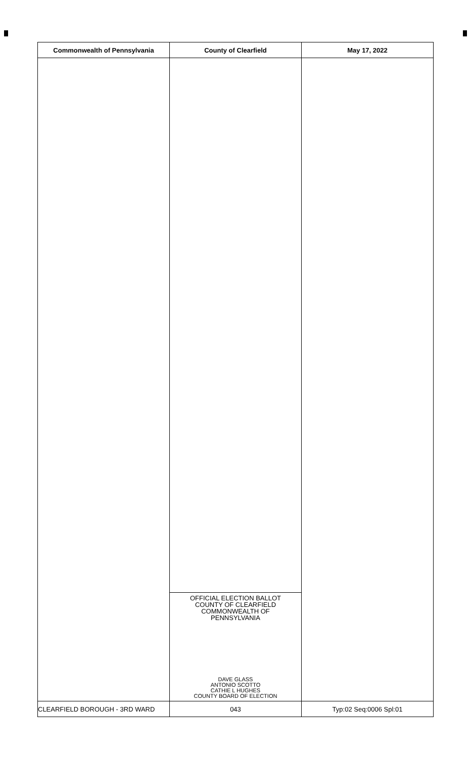| Commonwealth of Pennsylvania | County of Clearfield | May 17, 2022 |
| --- | --- | --- |
| | OFFICIAL ELECTION BALLOT COUNTY OF CLEARFIELD COMMONWEALTH OF PENNSYLVANIA DAVE GLASS ANTONIO SCOTTO CATHIE L HUGHES COUNTY BOARD OF ELECTION | |
| CLEARFIELD BOROUGH - 3RD WARD | 043 | Typ:02 Seq:0006 Spl:01 |